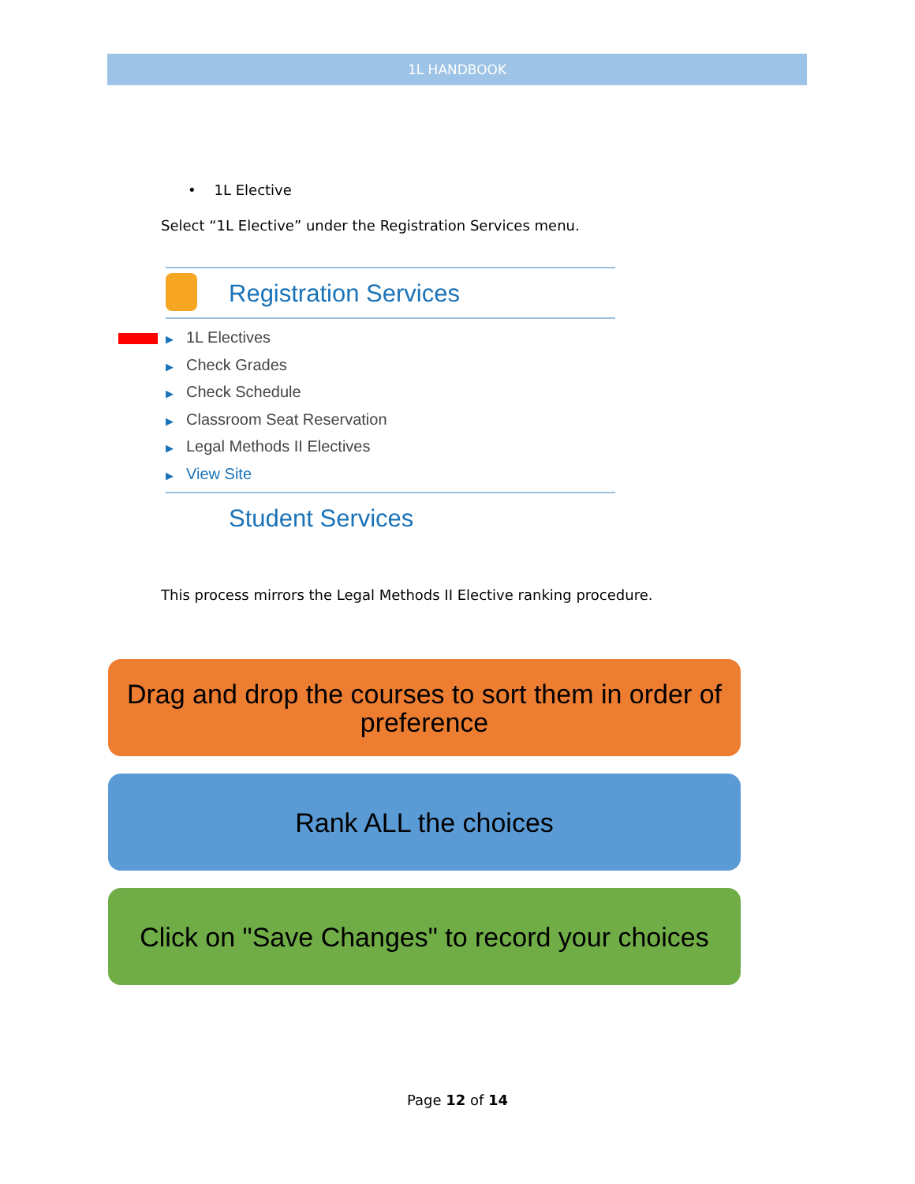1L HANDBOOK
• 1L Elective
Select “1L Elective” under the Registration Services menu.
Registration Services
▶ 1L Electives
▶ Check Grades
▶ Check Schedule
▶ Classroom Seat Reservation
▶ Legal Methods II Electives
▶ View Site
Student Services
This process mirrors the Legal Methods II Elective ranking procedure.
Drag and drop the courses to sort them in order of preference
Rank ALL the choices
Click on "Save Changes" to record your choices
Page 12 of 14